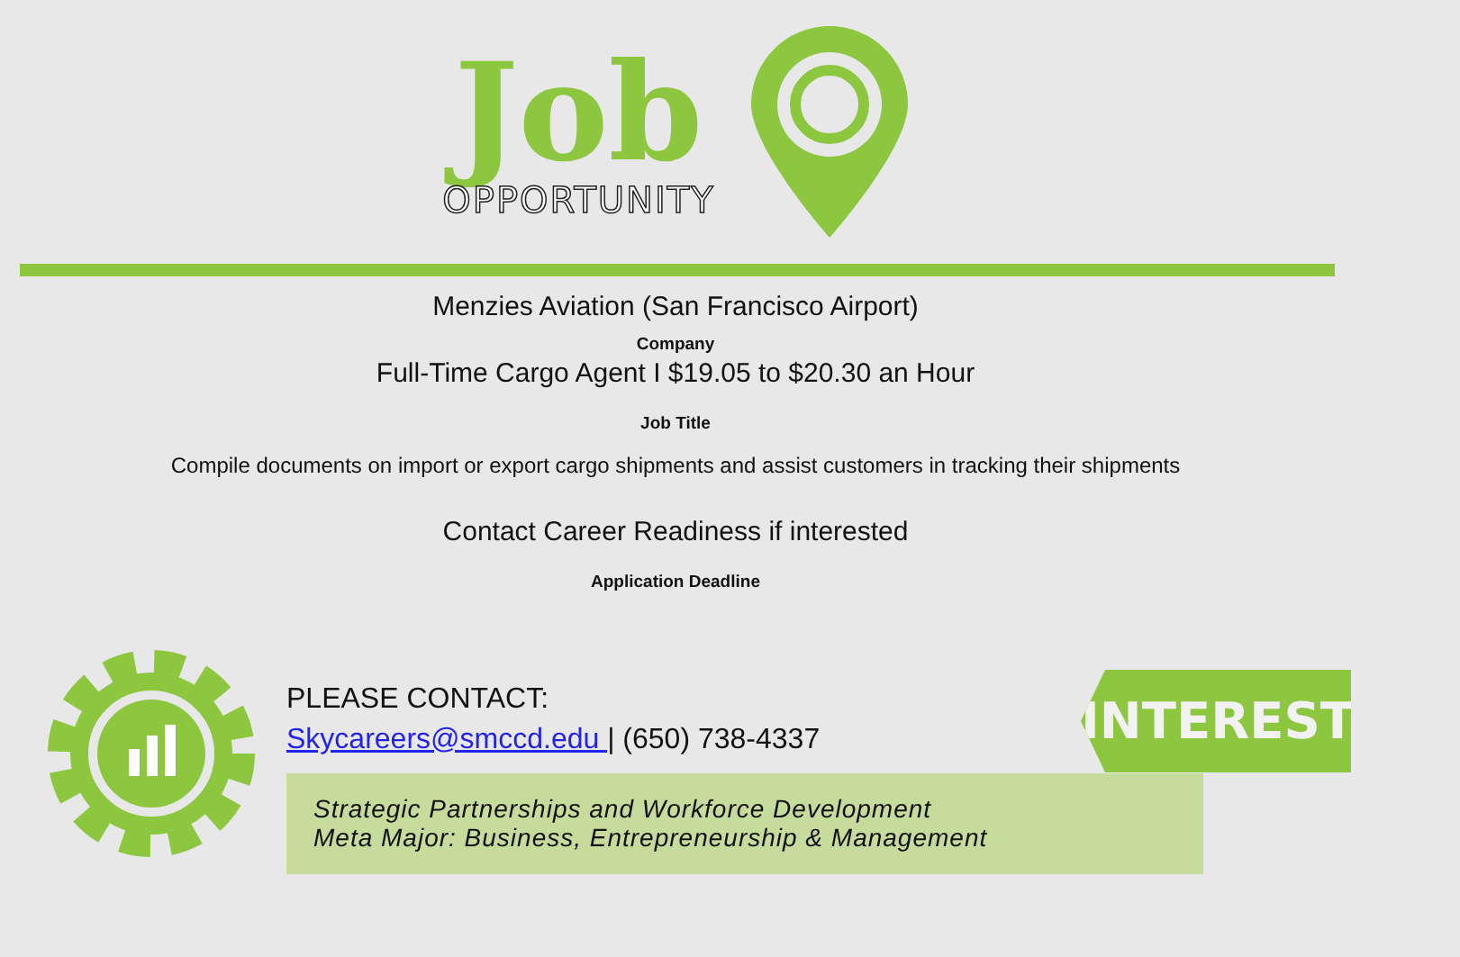Job
OPPORTUNITY
Menzies Aviation (San Francisco Airport)
Company
Full-Time Cargo Agent I $19.05 to $20.30 an Hour
Job Title
Compile documents on import or export cargo shipments and assist customers in tracking their shipments
Contact Career Readiness if interested
Application Deadline
PLEASE CONTACT:
Skycareers@smccd.edu | (650) 738-4337
Strategic Partnerships and Workforce Development
Meta Major: Business, Entrepreneurship & Management
INTERESTED?